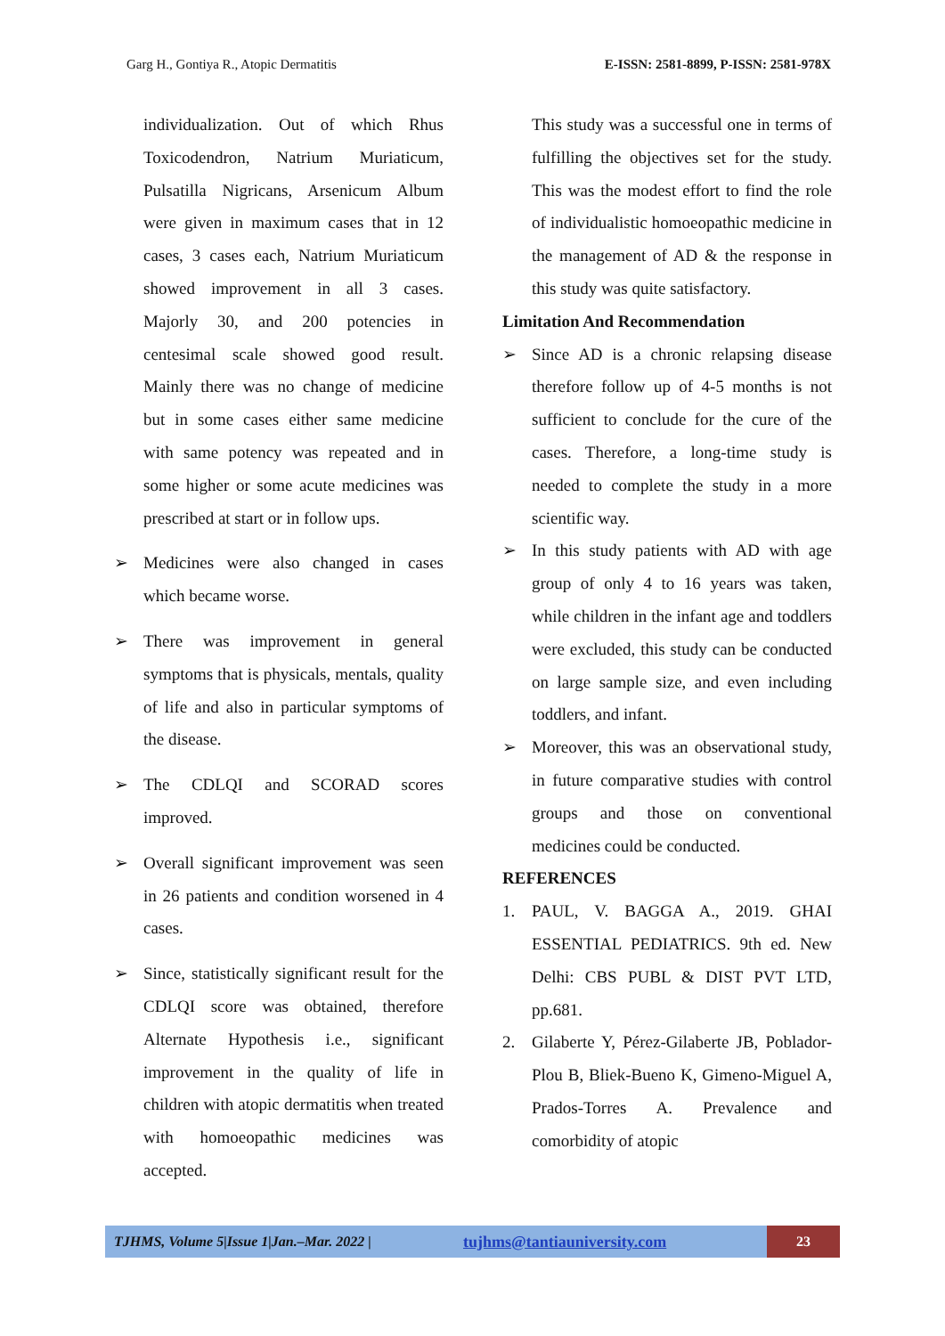Garg H., Gontiya R., Atopic Dermatitis E-ISSN: 2581-8899, P-ISSN: 2581-978X
individualization. Out of which Rhus Toxicodendron, Natrium Muriaticum, Pulsatilla Nigricans, Arsenicum Album were given in maximum cases that in 12 cases, 3 cases each, Natrium Muriaticum showed improvement in all 3 cases. Majorly 30, and 200 potencies in centesimal scale showed good result. Mainly there was no change of medicine but in some cases either same medicine with same potency was repeated and in some higher or some acute medicines was prescribed at start or in follow ups.
➢ Medicines were also changed in cases which became worse.
➢ There was improvement in general symptoms that is physicals, mentals, quality of life and also in particular symptoms of the disease.
➢ The CDLQI and SCORAD scores improved.
➢ Overall significant improvement was seen in 26 patients and condition worsened in 4 cases.
➢ Since, statistically significant result for the CDLQI score was obtained, therefore Alternate Hypothesis i.e., significant improvement in the quality of life in children with atopic dermatitis when treated with homoeopathic medicines was accepted.
This study was a successful one in terms of fulfilling the objectives set for the study. This was the modest effort to find the role of individualistic homoeopathic medicine in the management of AD & the response in this study was quite satisfactory.
Limitation And Recommendation
➢ Since AD is a chronic relapsing disease therefore follow up of 4-5 months is not sufficient to conclude for the cure of the cases. Therefore, a long-time study is needed to complete the study in a more scientific way.
➢ In this study patients with AD with age group of only 4 to 16 years was taken, while children in the infant age and toddlers were excluded, this study can be conducted on large sample size, and even including toddlers, and infant.
➢ Moreover, this was an observational study, in future comparative studies with control groups and those on conventional medicines could be conducted.
REFERENCES
1. PAUL, V. BAGGA A., 2019. GHAI ESSENTIAL PEDIATRICS. 9th ed. New Delhi: CBS PUBL & DIST PVT LTD, pp.681.
2. Gilaberte Y, Pérez-Gilaberte JB, Poblador-Plou B, Bliek-Bueno K, Gimeno-Miguel A, Prados-Torres A. Prevalence and comorbidity of atopic
TJHMS, Volume 5|Issue 1|Jan.–Mar. 2022 | tujhms@tantiauniversity.com 23